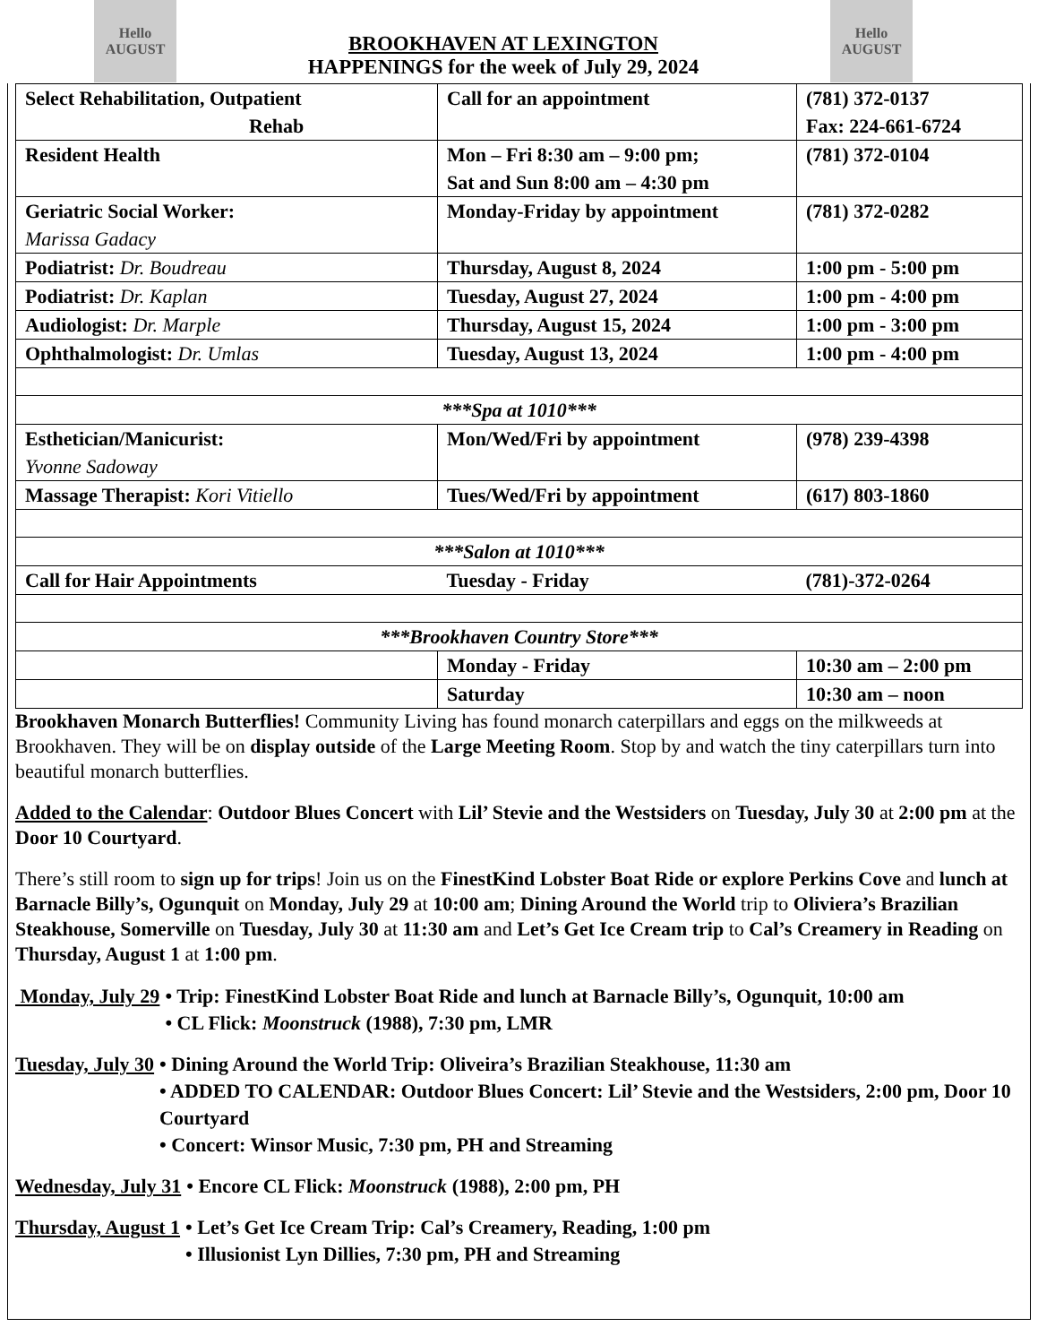Hello AUGUST
BROOKHAVEN AT LEXINGTON
HAPPENINGS for the week of July 29, 2024
Hello AUGUST
| Select Rehabilitation, Outpatient Rehab | Call for an appointment | (781) 372-0137 Fax: 224-661-6724 |
| Resident Health | Mon – Fri 8:30 am – 9:00 pm; Sat and Sun 8:00 am – 4:30 pm | (781) 372-0104 |
| Geriatric Social Worker: Marissa Gadacy | Monday-Friday by appointment | (781) 372-0282 |
| Podiatrist: Dr. Boudreau | Thursday, August 8, 2024 | 1:00 pm - 5:00 pm |
| Podiatrist: Dr. Kaplan | Tuesday, August 27, 2024 | 1:00 pm - 4:00 pm |
| Audiologist: Dr. Marple | Thursday, August 15, 2024 | 1:00 pm - 3:00 pm |
| Ophthalmologist: Dr. Umlas | Tuesday, August 13, 2024 | 1:00 pm - 4:00 pm |
| ***Spa at 1010*** | | |
| Esthetician/Manicurist: Yvonne Sadoway | Mon/Wed/Fri by appointment | (978) 239-4398 |
| Massage Therapist: Kori Vitiello | Tues/Wed/Fri by appointment | (617) 803-1860 |
| ***Salon at 1010*** | | |
| Call for Hair Appointments | Tuesday - Friday | (781)-372-0264 |
| ***Brookhaven Country Store*** | | |
| | Monday - Friday | 10:30 am – 2:00 pm |
| | Saturday | 10:30 am – noon |
Brookhaven Monarch Butterflies! Community Living has found monarch caterpillars and eggs on the milkweeds at Brookhaven. They will be on display outside of the Large Meeting Room. Stop by and watch the tiny caterpillars turn into beautiful monarch butterflies.
Added to the Calendar: Outdoor Blues Concert with Lil’ Stevie and the Westsiders on Tuesday, July 30 at 2:00 pm at the Door 10 Courtyard.
There’s still room to sign up for trips! Join us on the FinestKind Lobster Boat Ride or explore Perkins Cove and lunch at Barnacle Billy’s, Ogunquit on Monday, July 29 at 10:00 am; Dining Around the World trip to Oliviera’s Brazilian Steakhouse, Somerville on Tuesday, July 30 at 11:30 am and Let’s Get Ice Cream trip to Cal’s Creamery in Reading on Thursday, August 1 at 1:00 pm.
Monday, July 29
• Trip: FinestKind Lobster Boat Ride and lunch at Barnacle Billy’s, Ogunquit, 10:00 am
• CL Flick: Moonstruck (1988), 7:30 pm, LMR
Tuesday, July 30
• Dining Around the World Trip: Oliveira’s Brazilian Steakhouse, 11:30 am
• ADDED TO CALENDAR: Outdoor Blues Concert: Lil’ Stevie and the Westsiders, 2:00 pm, Door 10 Courtyard
• Concert: Winsor Music, 7:30 pm, PH and Streaming
Wednesday, July 31
• Encore CL Flick: Moonstruck (1988), 2:00 pm, PH
Thursday, August 1
• Let’s Get Ice Cream Trip: Cal’s Creamery, Reading, 1:00 pm
• Illusionist Lyn Dillies, 7:30 pm, PH and Streaming